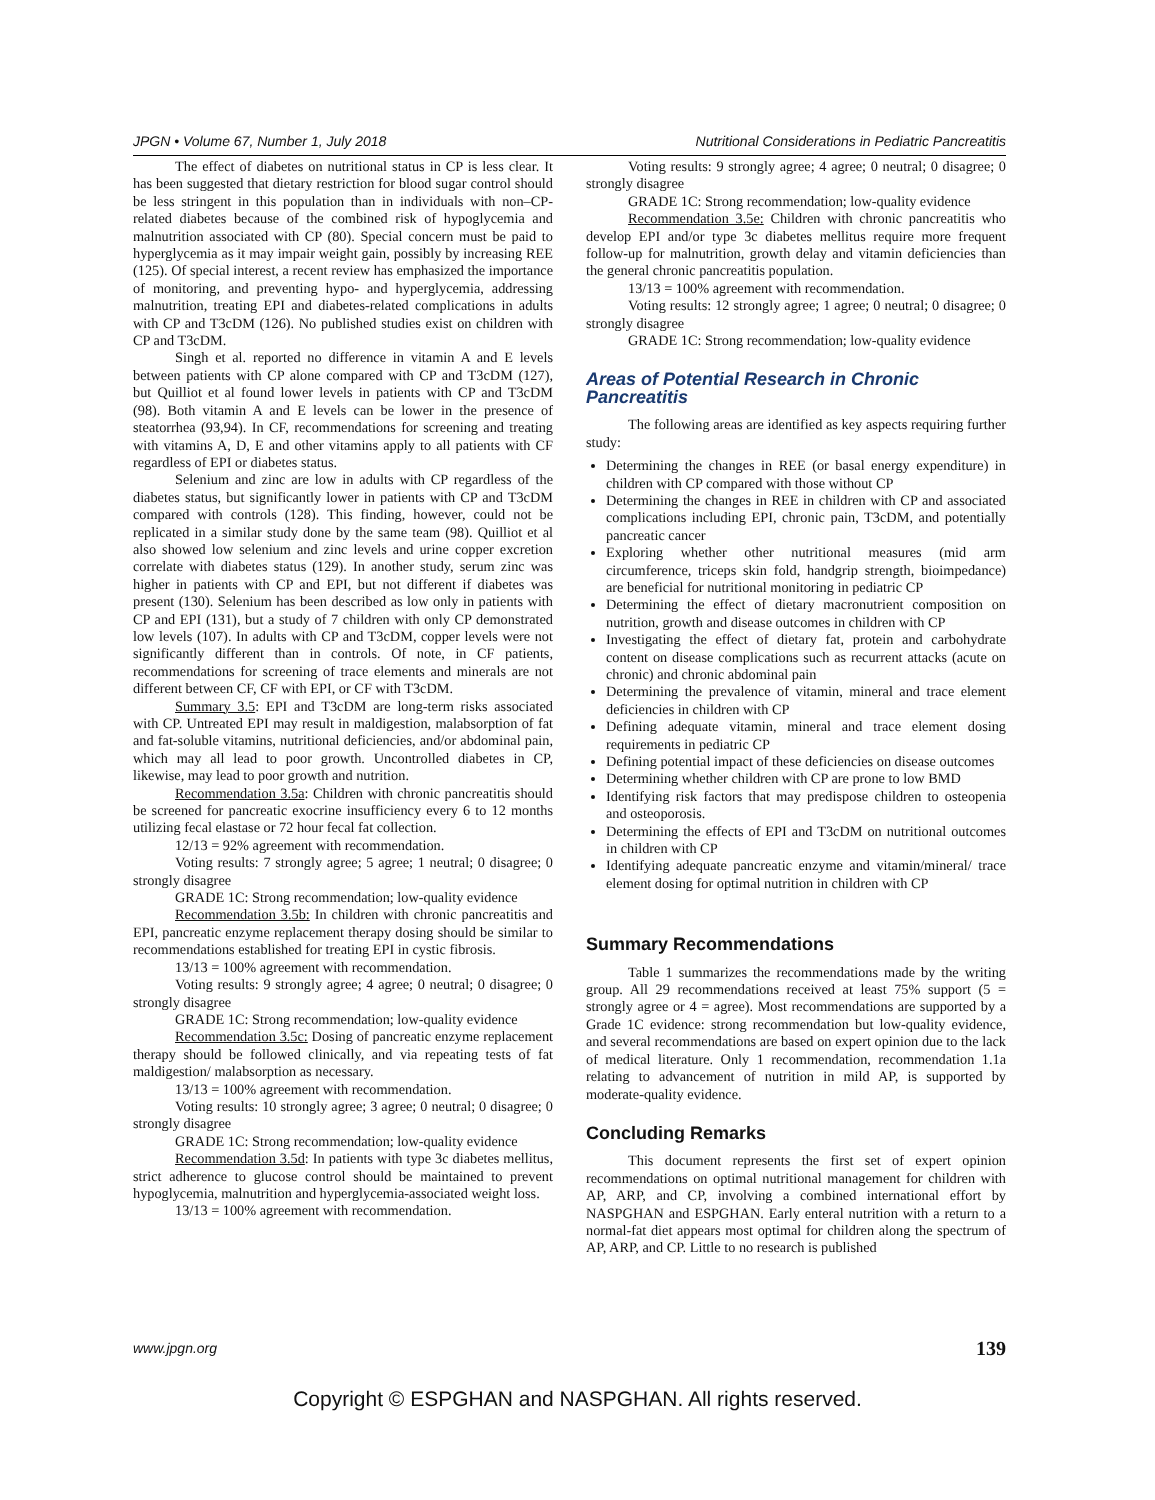JPGN • Volume 67, Number 1, July 2018 Nutritional Considerations in Pediatric Pancreatitis
The effect of diabetes on nutritional status in CP is less clear. It has been suggested that dietary restriction for blood sugar control should be less stringent in this population than in individuals with non–CP-related diabetes because of the combined risk of hypoglycemia and malnutrition associated with CP (80). Special concern must be paid to hyperglycemia as it may impair weight gain, possibly by increasing REE (125). Of special interest, a recent review has emphasized the importance of monitoring, and preventing hypo- and hyperglycemia, addressing malnutrition, treating EPI and diabetes-related complications in adults with CP and T3cDM (126). No published studies exist on children with CP and T3cDM.
Singh et al. reported no difference in vitamin A and E levels between patients with CP alone compared with CP and T3cDM (127), but Quilliot et al found lower levels in patients with CP and T3cDM (98). Both vitamin A and E levels can be lower in the presence of steatorrhea (93,94). In CF, recommendations for screening and treating with vitamins A, D, E and other vitamins apply to all patients with CF regardless of EPI or diabetes status.
Selenium and zinc are low in adults with CP regardless of the diabetes status, but significantly lower in patients with CP and T3cDM compared with controls (128). This finding, however, could not be replicated in a similar study done by the same team (98). Quilliot et al also showed low selenium and zinc levels and urine copper excretion correlate with diabetes status (129). In another study, serum zinc was higher in patients with CP and EPI, but not different if diabetes was present (130). Selenium has been described as low only in patients with CP and EPI (131), but a study of 7 children with only CP demonstrated low levels (107). In adults with CP and T3cDM, copper levels were not significantly different than in controls. Of note, in CF patients, recommendations for screening of trace elements and minerals are not different between CF, CF with EPI, or CF with T3cDM.
Summary 3.5: EPI and T3cDM are long-term risks associated with CP. Untreated EPI may result in maldigestion, malabsorption of fat and fat-soluble vitamins, nutritional deficiencies, and/or abdominal pain, which may all lead to poor growth. Uncontrolled diabetes in CP, likewise, may lead to poor growth and nutrition.
Recommendation 3.5a: Children with chronic pancreatitis should be screened for pancreatic exocrine insufficiency every 6 to 12 months utilizing fecal elastase or 72 hour fecal fat collection.
12/13 = 92% agreement with recommendation.
Voting results: 7 strongly agree; 5 agree; 1 neutral; 0 disagree; 0 strongly disagree
GRADE 1C: Strong recommendation; low-quality evidence
Recommendation 3.5b: In children with chronic pancreatitis and EPI, pancreatic enzyme replacement therapy dosing should be similar to recommendations established for treating EPI in cystic fibrosis.
13/13 = 100% agreement with recommendation.
Voting results: 9 strongly agree; 4 agree; 0 neutral; 0 disagree; 0 strongly disagree
GRADE 1C: Strong recommendation; low-quality evidence
Recommendation 3.5c: Dosing of pancreatic enzyme replacement therapy should be followed clinically, and via repeating tests of fat maldigestion/ malabsorption as necessary.
13/13 = 100% agreement with recommendation.
Voting results: 10 strongly agree; 3 agree; 0 neutral; 0 disagree; 0 strongly disagree
GRADE 1C: Strong recommendation; low-quality evidence
Recommendation 3.5d: In patients with type 3c diabetes mellitus, strict adherence to glucose control should be maintained to prevent hypoglycemia, malnutrition and hyperglycemia-associated weight loss.
13/13 = 100% agreement with recommendation.
Voting results: 9 strongly agree; 4 agree; 0 neutral; 0 disagree; 0 strongly disagree
GRADE 1C: Strong recommendation; low-quality evidence
Recommendation 3.5e: Children with chronic pancreatitis who develop EPI and/or type 3c diabetes mellitus require more frequent follow-up for malnutrition, growth delay and vitamin deficiencies than the general chronic pancreatitis population.
13/13 = 100% agreement with recommendation.
Voting results: 12 strongly agree; 1 agree; 0 neutral; 0 disagree; 0 strongly disagree
GRADE 1C: Strong recommendation; low-quality evidence
Areas of Potential Research in Chronic Pancreatitis
The following areas are identified as key aspects requiring further study:
Determining the changes in REE (or basal energy expenditure) in children with CP compared with those without CP
Determining the changes in REE in children with CP and associated complications including EPI, chronic pain, T3cDM, and potentially pancreatic cancer
Exploring whether other nutritional measures (mid arm circumference, triceps skin fold, handgrip strength, bioimpedance) are beneficial for nutritional monitoring in pediatric CP
Determining the effect of dietary macronutrient composition on nutrition, growth and disease outcomes in children with CP
Investigating the effect of dietary fat, protein and carbohydrate content on disease complications such as recurrent attacks (acute on chronic) and chronic abdominal pain
Determining the prevalence of vitamin, mineral and trace element deficiencies in children with CP
Defining adequate vitamin, mineral and trace element dosing requirements in pediatric CP
Defining potential impact of these deficiencies on disease outcomes
Determining whether children with CP are prone to low BMD
Identifying risk factors that may predispose children to osteopenia and osteoporosis.
Determining the effects of EPI and T3cDM on nutritional outcomes in children with CP
Identifying adequate pancreatic enzyme and vitamin/mineral/ trace element dosing for optimal nutrition in children with CP
Summary Recommendations
Table 1 summarizes the recommendations made by the writing group. All 29 recommendations received at least 75% support (5 = strongly agree or 4 = agree). Most recommendations are supported by a Grade 1C evidence: strong recommendation but low-quality evidence, and several recommendations are based on expert opinion due to the lack of medical literature. Only 1 recommendation, recommendation 1.1a relating to advancement of nutrition in mild AP, is supported by moderate-quality evidence.
Concluding Remarks
This document represents the first set of expert opinion recommendations on optimal nutritional management for children with AP, ARP, and CP, involving a combined international effort by NASPGHAN and ESPGHAN. Early enteral nutrition with a return to a normal-fat diet appears most optimal for children along the spectrum of AP, ARP, and CP. Little to no research is published
www.jpgn.org 139
Copyright © ESPGHAN and NASPGHAN. All rights reserved.